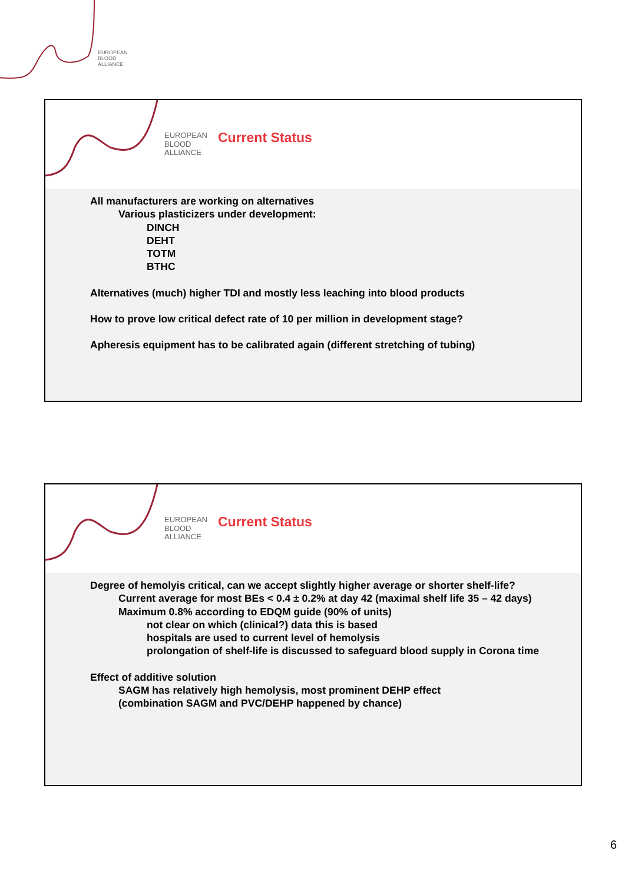EUROPEAN
BLOOD
ALLIANCE
EUROPEAN
BLOOD
ALLIANCE
Current Status
All manufacturers are working on alternatives
Various plasticizers under development:
DINCH
DEHT
TOTM
BTHC
Alternatives (much) higher TDI and mostly less leaching into blood products
How to prove low critical defect rate of 10 per million in development stage?
Apheresis equipment has to be calibrated again (different stretching of tubing)
EUROPEAN
BLOOD
ALLIANCE
Current Status
Degree of hemolyis critical, can we accept slightly higher average or shorter shelf-life?
Current average for most BEs < 0.4 ± 0.2% at day 42 (maximal shelf life 35 – 42 days)
Maximum 0.8% according to EDQM guide (90% of units)
not clear on which (clinical?) data this is based
hospitals are used to current level of hemolysis
prolongation of shelf-life is discussed to safeguard blood supply in Corona time
Effect of additive solution
SAGM has relatively high hemolysis, most prominent DEHP effect
(combination SAGM and PVC/DEHP happened by chance)
6